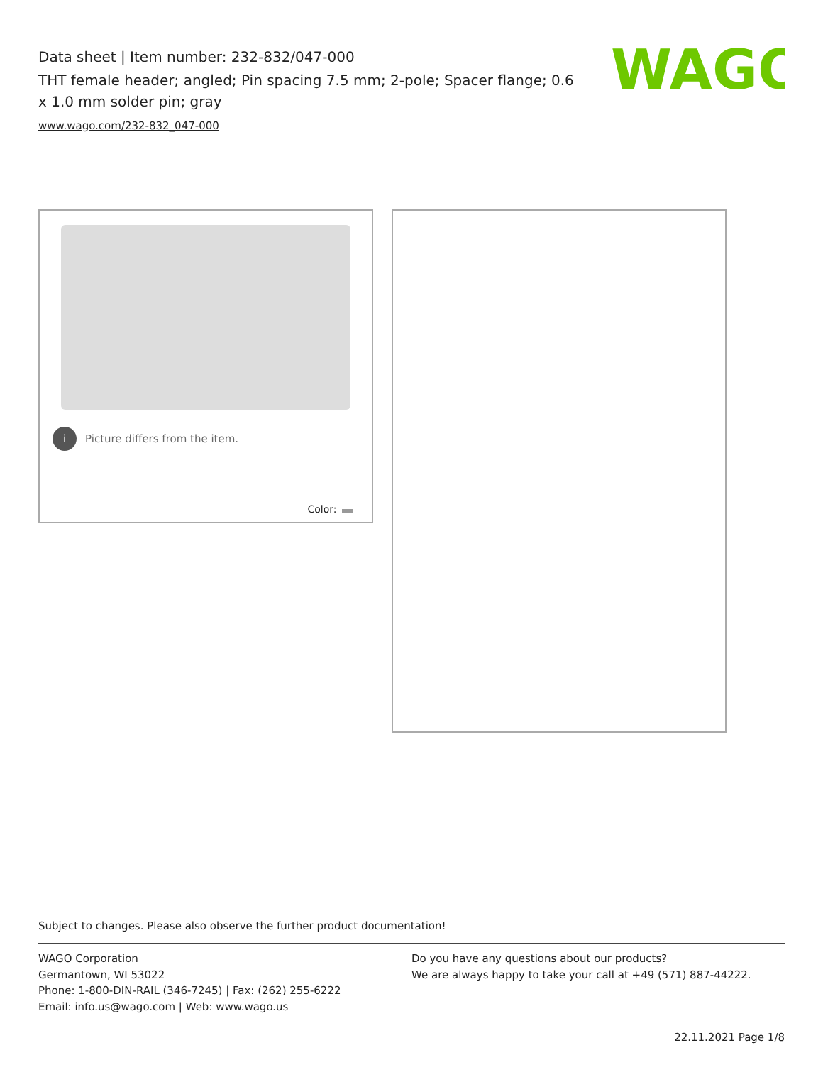Data sheet | Item number: 232-832/047-000
THT female header; angled; Pin spacing 7.5 mm; 2-pole; Spacer flange; 0.6 x 1.0 mm solder pin; gray
www.wago.com/232-832_047-000
WAGO
i Picture differs from the item.
Color:
Subject to changes. Please also observe the further product documentation!
WAGO Corporation
Germantown, WI 53022
Phone: 1-800-DIN-RAIL (346-7245) | Fax: (262) 255-6222
Email: info.us@wago.com | Web: www.wago.us
Do you have any questions about our products?
We are always happy to take your call at +49 (571) 887-44222.
22.11.2021 Page 1/8